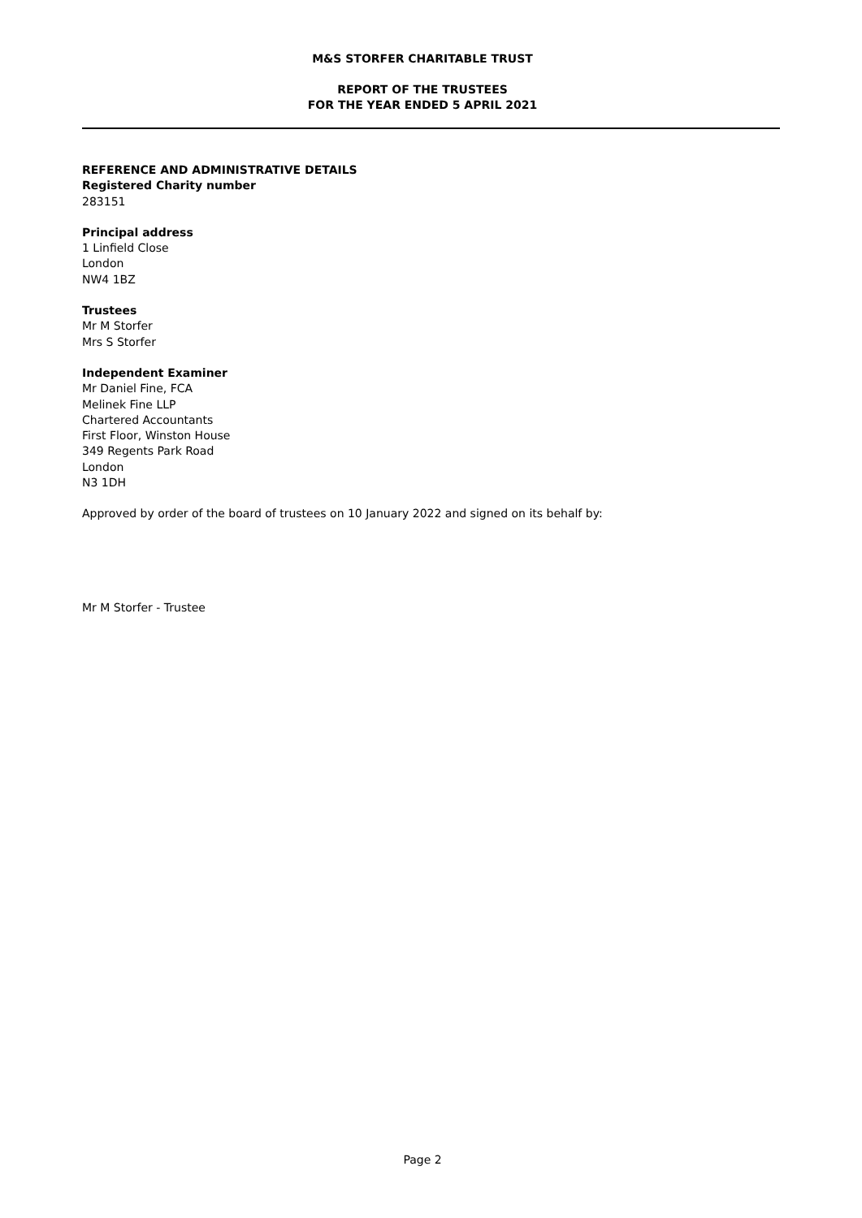M&S STORFER CHARITABLE TRUST
REPORT OF THE TRUSTEES
FOR THE YEAR ENDED 5 APRIL 2021
REFERENCE AND ADMINISTRATIVE DETAILS
Registered Charity number
283151
Principal address
1 Linfield Close
London
NW4 1BZ
Trustees
Mr M Storfer
Mrs S Storfer
Independent Examiner
Mr Daniel Fine, FCA
Melinek Fine LLP
Chartered Accountants
First Floor, Winston House
349 Regents Park Road
London
N3 1DH
Approved by order of the board of trustees on 10 January 2022 and signed on its behalf by:
Mr M Storfer - Trustee
Page 2